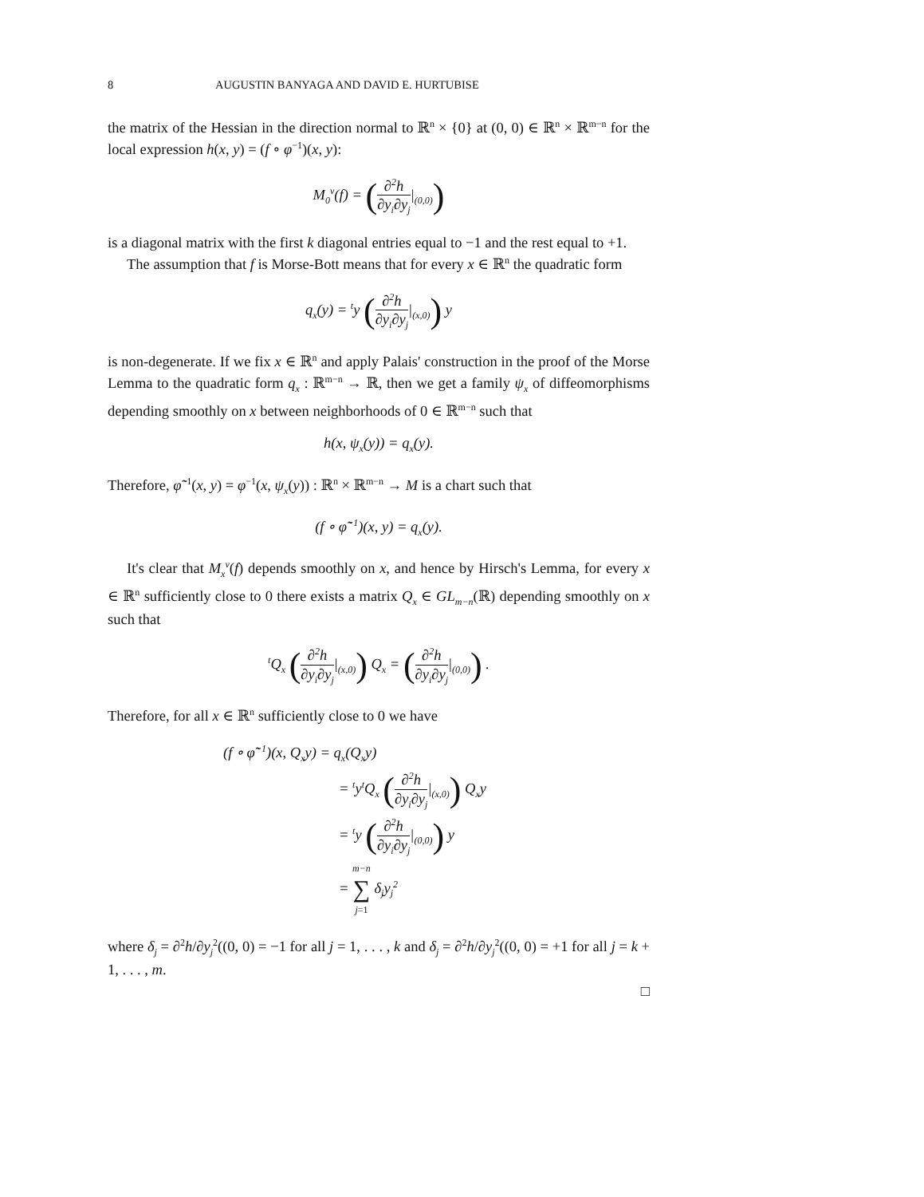8 AUGUSTIN BANYAGA AND DAVID E. HURTUBISE
the matrix of the Hessian in the direction normal to ℝ<sup>n</sup> × {0} at (0, 0) ∈ ℝ<sup>n</sup> × ℝ<sup>m−n</sup> for the local expression h(x, y) = (f ∘ φ<sup>−1</sup>)(x, y):
M<sub>0</sub><sup>ν</sup>(f) = (∂<sup>2</sup>h ∂y<sub>i</sub>∂y<sub>j</sub>|<sub>(0,0)</sub>)
is a diagonal matrix with the first k diagonal entries equal to −1 and the rest equal to +1.
The assumption that f is Morse-Bott means that for every x ∈ ℝ<sup>n</sup> the quadratic form
q<sub>x</sub>(y) = <sup>t</sup>y (∂<sup>2</sup>h ∂y<sub>i</sub>∂y<sub>j</sub>|<sub>(x,0)</sub>) y
is non-degenerate. If we fix x ∈ ℝ<sup>n</sup> and apply Palais' construction in the proof of the Morse Lemma to the quadratic form q<sub>x</sub> : ℝ<sup>m−n</sup> → ℝ, then we get a family ψ<sub>x</sub> of diffeomorphisms depending smoothly on x between neighborhoods of 0 ∈ ℝ<sup>m−n</sup> such that
h(x, ψ<sub>x</sub>(y)) = q<sub>x</sub>(y).
Therefore, φ̃<sup>−1</sup>(x, y) = φ<sup>−1</sup>(x, ψ<sub>x</sub>(y)) : ℝ<sup>n</sup> × ℝ<sup>m−n</sup> → M is a chart such that
(f ∘ φ̃<sup>−1</sup>)(x, y) = q<sub>x</sub>(y).
It's clear that M<sub>x</sub><sup>ν</sup>(f) depends smoothly on x, and hence by Hirsch's Lemma, for every x ∈ ℝ<sup>n</sup> sufficiently close to 0 there exists a matrix Q<sub>x</sub> ∈ GL<sub>m−n</sub>(ℝ) depending smoothly on x such that
<sup>t</sup> Q<sub>x</sub> (∂<sup>2</sup>h ∂y<sub>i</sub>∂y<sub>j</sub>|<sub>(x,0)</sub>) Q<sub>x</sub> = (∂<sup>2</sup>h ∂y<sub>i</sub>∂y<sub>j</sub>|<sub>(0,0)</sub>) .
Therefore, for all x ∈ ℝ<sup>n</sup> sufficiently close to 0 we have
(f ∘ φ̃<sup>−1</sup>)(x, Q<sub>x</sub>y) = q<sub>x</sub>(Q<sub>x</sub>y)
= <sup>t</sup>y<sup>t</sup>Q<sub>x</sub> (∂<sup>2</sup>h ∂y<sub>i</sub>∂y<sub>j</sub>|<sub>(x,0)</sub>) Q<sub>x</sub>y
= <sup>t</sup>y (∂<sup>2</sup>h ∂y<sub>i</sub>∂y<sub>j</sub>|<sub>(0,0)</sub>) y
= m−n ∑ j=1 δ<sub>j</sub>y<sub>j</sub><sup>2</sup>
where δ<sub>j</sub> = ∂<sup>2</sup>h/∂y<sub>j</sub><sup>2</sup>((0, 0) = −1 for all j = 1, . . . , k and δ<sub>j</sub> = ∂<sup>2</sup>h/∂y<sub>j</sub><sup>2</sup>((0, 0) = +1 for all j = k + 1, . . . , m.
□